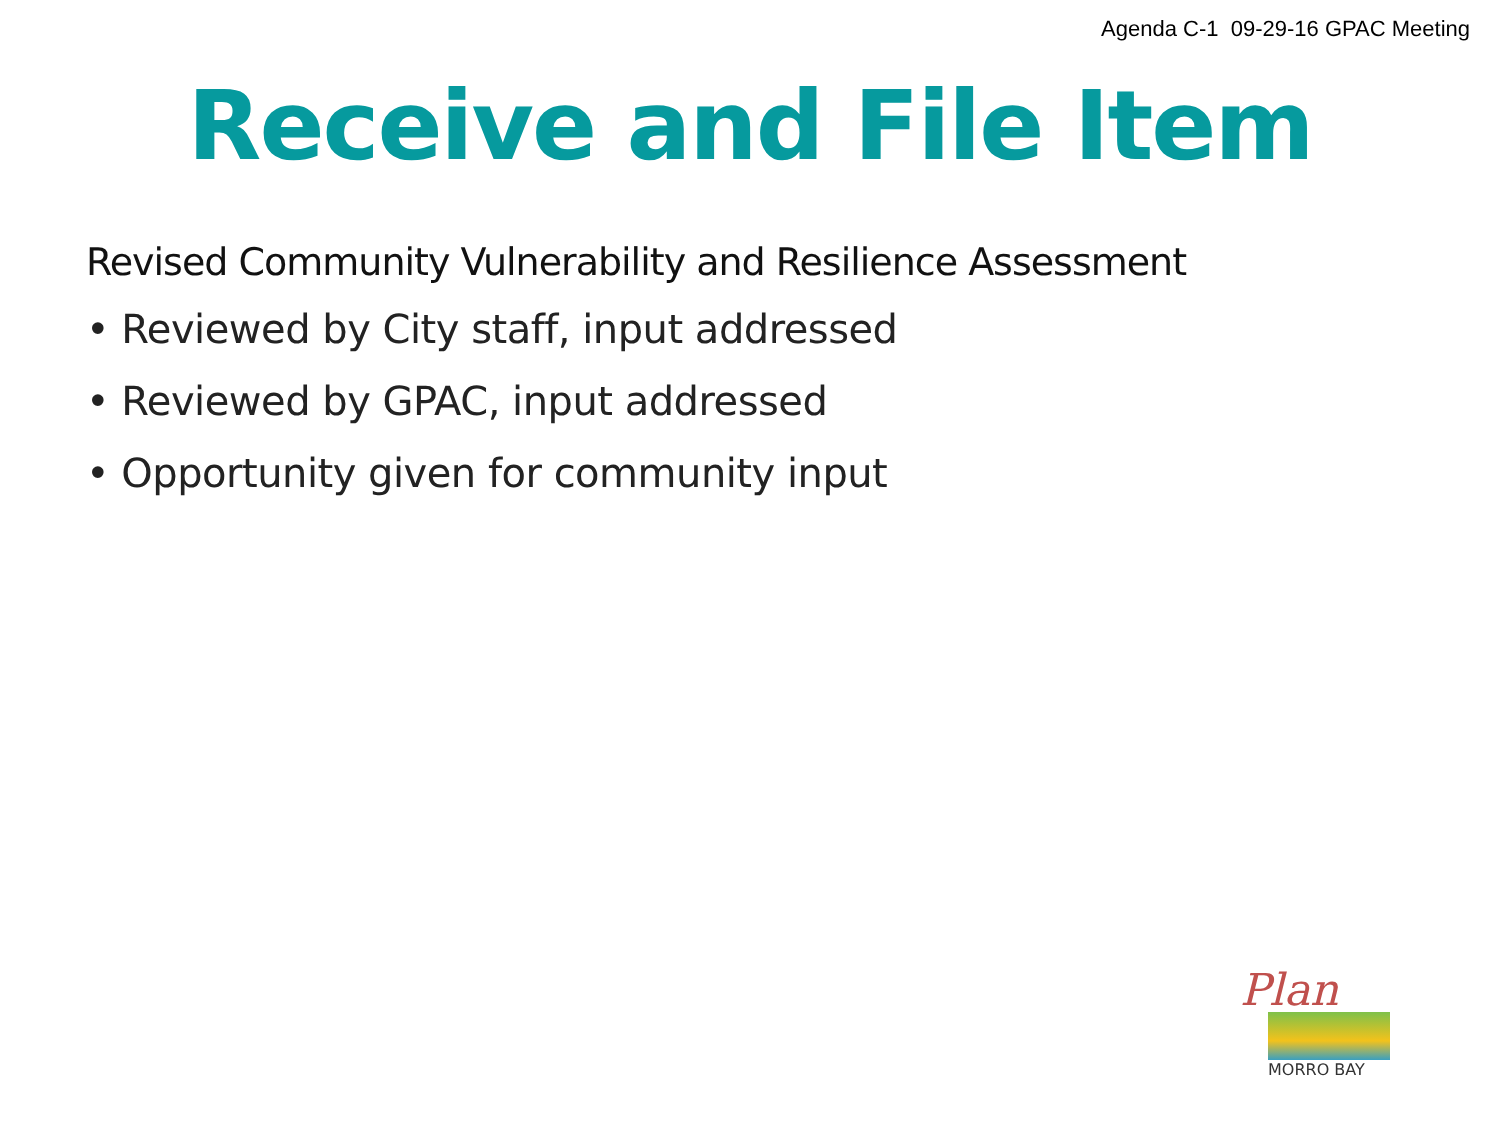Agenda C-1 09-29-16 GPAC Meeting
Receive and File Item
Revised Community Vulnerability and Resilience Assessment
• Reviewed by City staff, input addressed
• Reviewed by GPAC, input addressed
• Opportunity given for community input
Plan
MORRO BAY